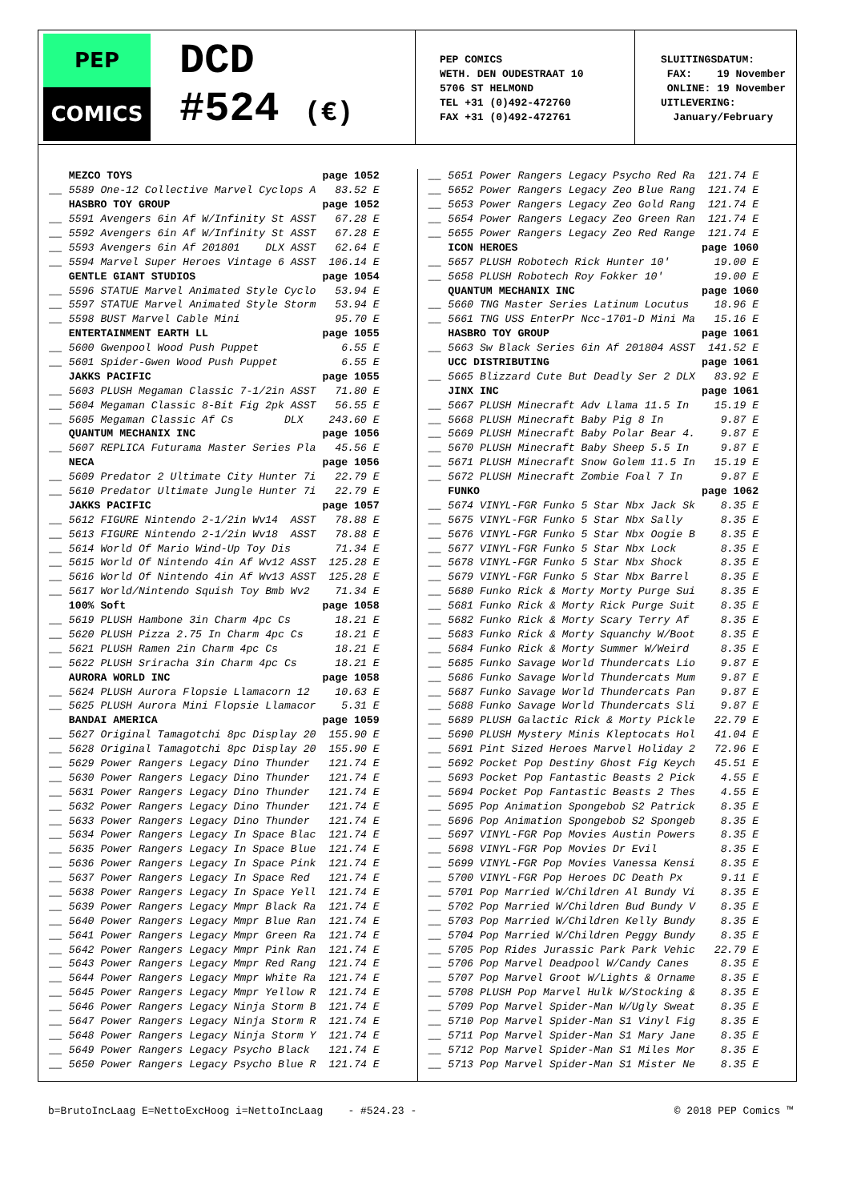PEP
COMICS
DCD
#524 (€)
PEP COMICS
WETH. DEN OUDESTRAAT 10
5706 ST HELMOND
TEL +31 (0)492-472760
FAX +31 (0)492-472761
SLUITINGSDATUM:
FAX: 19 November
ONLINE: 19 November
UITLEVERING:
January/February
| | MEZCO TOYS | page 1052 |
| __ | 5589 One-12 Collective Marvel Cyclops A | 83.52 E |
| | HASBRO TOY GROUP | page 1052 |
| __ | 5591 Avengers 6in Af W/Infinity St ASST | 67.28 E |
| __ | 5592 Avengers 6in Af W/Infinity St ASST | 67.28 E |
| __ | 5593 Avengers 6in Af 201801 DLX ASST | 62.64 E |
| __ | 5594 Marvel Super Heroes Vintage 6 ASST | 106.14 E |
| | GENTLE GIANT STUDIOS | page 1054 |
| __ | 5596 STATUE Marvel Animated Style Cyclo | 53.94 E |
| __ | 5597 STATUE Marvel Animated Style Storm | 53.94 E |
| __ | 5598 BUST Marvel Cable Mini | 95.70 E |
| | ENTERTAINMENT EARTH LL | page 1055 |
| __ | 5600 Gwenpool Wood Push Puppet | 6.55 E |
| __ | 5601 Spider-Gwen Wood Push Puppet | 6.55 E |
| | JAKKS PACIFIC | page 1055 |
| __ | 5603 PLUSH Megaman Classic 7-1/2in ASST | 71.80 E |
| __ | 5604 Megaman Classic 8-Bit Fig 2pk ASST | 56.55 E |
| __ | 5605 Megaman Classic Af Cs DLX | 243.60 E |
| | QUANTUM MECHANIX INC | page 1056 |
| __ | 5607 REPLICA Futurama Master Series Pla | 45.56 E |
| | NECA | page 1056 |
| __ | 5609 Predator 2 Ultimate City Hunter 7i | 22.79 E |
| __ | 5610 Predator Ultimate Jungle Hunter 7i | 22.79 E |
| | JAKKS PACIFIC | page 1057 |
| __ | 5612 FIGURE Nintendo 2-1/2in Wv14 ASST | 78.88 E |
| __ | 5613 FIGURE Nintendo 2-1/2in Wv18 ASST | 78.88 E |
| __ | 5614 World Of Mario Wind-Up Toy Dis | 71.34 E |
| __ | 5615 World Of Nintendo 4in Af Wv12 ASST | 125.28 E |
| __ | 5616 World Of Nintendo 4in Af Wv13 ASST | 125.28 E |
| __ | 5617 World/Nintendo Squish Toy Bmb Wv2 | 71.34 E |
| | 100% Soft | page 1058 |
| __ | 5619 PLUSH Hambone 3in Charm 4pc Cs | 18.21 E |
| __ | 5620 PLUSH Pizza 2.75 In Charm 4pc Cs | 18.21 E |
| __ | 5621 PLUSH Ramen 2in Charm 4pc Cs | 18.21 E |
| __ | 5622 PLUSH Sriracha 3in Charm 4pc Cs | 18.21 E |
| | AURORA WORLD INC | page 1058 |
| __ | 5624 PLUSH Aurora Flopsie Llamacorn 12 | 10.63 E |
| __ | 5625 PLUSH Aurora Mini Flopsie Llamacor | 5.31 E |
| | BANDAI AMERICA | page 1059 |
| __ | 5627 Original Tamagotchi 8pc Display 20 | 155.90 E |
| __ | 5628 Original Tamagotchi 8pc Display 20 | 155.90 E |
| __ | 5629 Power Rangers Legacy Dino Thunder | 121.74 E |
| __ | 5630 Power Rangers Legacy Dino Thunder | 121.74 E |
| __ | 5631 Power Rangers Legacy Dino Thunder | 121.74 E |
| __ | 5632 Power Rangers Legacy Dino Thunder | 121.74 E |
| __ | 5633 Power Rangers Legacy Dino Thunder | 121.74 E |
| __ | 5634 Power Rangers Legacy In Space Blac | 121.74 E |
| __ | 5635 Power Rangers Legacy In Space Blue | 121.74 E |
| __ | 5636 Power Rangers Legacy In Space Pink | 121.74 E |
| __ | 5637 Power Rangers Legacy In Space Red | 121.74 E |
| __ | 5638 Power Rangers Legacy In Space Yell | 121.74 E |
| __ | 5639 Power Rangers Legacy Mmpr Black Ra | 121.74 E |
| __ | 5640 Power Rangers Legacy Mmpr Blue Ran | 121.74 E |
| __ | 5641 Power Rangers Legacy Mmpr Green Ra | 121.74 E |
| __ | 5642 Power Rangers Legacy Mmpr Pink Ran | 121.74 E |
| __ | 5643 Power Rangers Legacy Mmpr Red Rang | 121.74 E |
| __ | 5644 Power Rangers Legacy Mmpr White Ra | 121.74 E |
| __ | 5645 Power Rangers Legacy Mmpr Yellow R | 121.74 E |
| __ | 5646 Power Rangers Legacy Ninja Storm B | 121.74 E |
| __ | 5647 Power Rangers Legacy Ninja Storm R | 121.74 E |
| __ | 5648 Power Rangers Legacy Ninja Storm Y | 121.74 E |
| __ | 5649 Power Rangers Legacy Psycho Black | 121.74 E |
| __ | 5650 Power Rangers Legacy Psycho Blue R | 121.74 E |
| __ | 5651 Power Rangers Legacy Psycho Red Ra | 121.74 E |
| __ | 5652 Power Rangers Legacy Zeo Blue Rang | 121.74 E |
| __ | 5653 Power Rangers Legacy Zeo Gold Rang | 121.74 E |
| __ | 5654 Power Rangers Legacy Zeo Green Ran | 121.74 E |
| __ | 5655 Power Rangers Legacy Zeo Red Range | 121.74 E |
| | ICON HEROES | page 1060 |
| __ | 5657 PLUSH Robotech Rick Hunter 10' | 19.00 E |
| __ | 5658 PLUSH Robotech Roy Fokker 10' | 19.00 E |
| | QUANTUM MECHANIX INC | page 1060 |
| __ | 5660 TNG Master Series Latinum Locutus | 18.96 E |
| __ | 5661 TNG USS EnterPr Ncc-1701-D Mini Ma | 15.16 E |
| | HASBRO TOY GROUP | page 1061 |
| __ | 5663 Sw Black Series 6in Af 201804 ASST | 141.52 E |
| | UCC DISTRIBUTING | page 1061 |
| __ | 5665 Blizzard Cute But Deadly Ser 2 DLX | 83.92 E |
| | JINX INC | page 1061 |
| __ | 5667 PLUSH Minecraft Adv Llama 11.5 In | 15.19 E |
| __ | 5668 PLUSH Minecraft Baby Pig 8 In | 9.87 E |
| __ | 5669 PLUSH Minecraft Baby Polar Bear 4. | 9.87 E |
| __ | 5670 PLUSH Minecraft Baby Sheep 5.5 In | 9.87 E |
| __ | 5671 PLUSH Minecraft Snow Golem 11.5 In | 15.19 E |
| __ | 5672 PLUSH Minecraft Zombie Foal 7 In | 9.87 E |
| | FUNKO | page 1062 |
| __ | 5674 VINYL-FGR Funko 5 Star Nbx Jack Sk | 8.35 E |
| __ | 5675 VINYL-FGR Funko 5 Star Nbx Sally | 8.35 E |
| __ | 5676 VINYL-FGR Funko 5 Star Nbx Oogie B | 8.35 E |
| __ | 5677 VINYL-FGR Funko 5 Star Nbx Lock | 8.35 E |
| __ | 5678 VINYL-FGR Funko 5 Star Nbx Shock | 8.35 E |
| __ | 5679 VINYL-FGR Funko 5 Star Nbx Barrel | 8.35 E |
| __ | 5680 Funko Rick & Morty Morty Purge Sui | 8.35 E |
| __ | 5681 Funko Rick & Morty Rick Purge Suit | 8.35 E |
| __ | 5682 Funko Rick & Morty Scary Terry Af | 8.35 E |
| __ | 5683 Funko Rick & Morty Squanchy W/Boot | 8.35 E |
| __ | 5684 Funko Rick & Morty Summer W/Weird | 8.35 E |
| __ | 5685 Funko Savage World Thundercats Lio | 9.87 E |
| __ | 5686 Funko Savage World Thundercats Mum | 9.87 E |
| __ | 5687 Funko Savage World Thundercats Pan | 9.87 E |
| __ | 5688 Funko Savage World Thundercats Sli | 9.87 E |
| __ | 5689 PLUSH Galactic Rick & Morty Pickle | 22.79 E |
| __ | 5690 PLUSH Mystery Minis Kleptocats Hol | 41.04 E |
| __ | 5691 Pint Sized Heroes Marvel Holiday 2 | 72.96 E |
| __ | 5692 Pocket Pop Destiny Ghost Fig Keych | 45.51 E |
| __ | 5693 Pocket Pop Fantastic Beasts 2 Pick | 4.55 E |
| __ | 5694 Pocket Pop Fantastic Beasts 2 Thes | 4.55 E |
| __ | 5695 Pop Animation Spongebob S2 Patrick | 8.35 E |
| __ | 5696 Pop Animation Spongebob S2 Spongeb | 8.35 E |
| __ | 5697 VINYL-FGR Pop Movies Austin Powers | 8.35 E |
| __ | 5698 VINYL-FGR Pop Movies Dr Evil | 8.35 E |
| __ | 5699 VINYL-FGR Pop Movies Vanessa Kensi | 8.35 E |
| __ | 5700 VINYL-FGR Pop Heroes DC Death Px | 9.11 E |
| __ | 5701 Pop Married W/Children Al Bundy Vi | 8.35 E |
| __ | 5702 Pop Married W/Children Bud Bundy V | 8.35 E |
| __ | 5703 Pop Married W/Children Kelly Bundy | 8.35 E |
| __ | 5704 Pop Married W/Children Peggy Bundy | 8.35 E |
| __ | 5705 Pop Rides Jurassic Park Park Vehic | 22.79 E |
| __ | 5706 Pop Marvel Deadpool W/Candy Canes | 8.35 E |
| __ | 5707 Pop Marvel Groot W/Lights & Orname | 8.35 E |
| __ | 5708 PLUSH Pop Marvel Hulk W/Stocking & | 8.35 E |
| __ | 5709 Pop Marvel Spider-Man W/Ugly Sweat | 8.35 E |
| __ | 5710 Pop Marvel Spider-Man S1 Vinyl Fig | 8.35 E |
| __ | 5711 Pop Marvel Spider-Man S1 Mary Jane | 8.35 E |
| __ | 5712 Pop Marvel Spider-Man S1 Miles Mor | 8.35 E |
| __ | 5713 Pop Marvel Spider-Man S1 Mister Ne | 8.35 E |
b=BrutoIncLaag E=NettoExcHoog i=NettoIncLaag - #524.23 - © 2018 PEP Comics ™